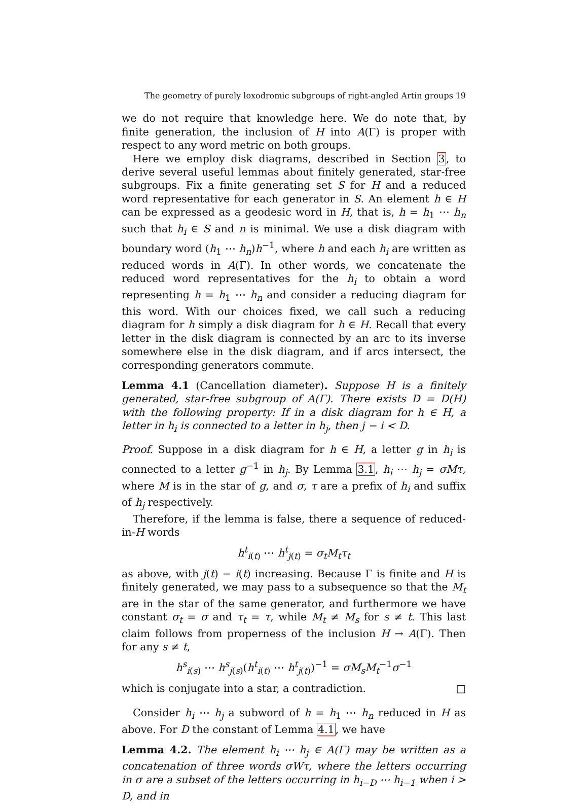The geometry of purely loxodromic subgroups of right-angled Artin groups 19
we do not require that knowledge here. We do note that, by finite generation, the inclusion of H into A(Γ) is proper with respect to any word metric on both groups.
Here we employ disk diagrams, described in Section 3, to derive several useful lemmas about finitely generated, star-free subgroups. Fix a finite generating set S for H and a reduced word representative for each generator in S. An element h ∈ H can be expressed as a geodesic word in H, that is, h = h<sub>1</sub> ⋯ h<sub>n</sub> such that h<sub>i</sub> ∈ S and n is minimal. We use a disk diagram with boundary word (h<sub>1</sub> ⋯ h<sub>n</sub>)h<sup>−1</sup>, where h and each h<sub>i</sub> are written as reduced words in A(Γ). In other words, we concatenate the reduced word representatives for the h<sub>i</sub> to obtain a word representing h = h<sub>1</sub> ⋯ h<sub>n</sub> and consider a reducing diagram for this word. With our choices fixed, we call such a reducing diagram for h simply a disk diagram for h ∈ H. Recall that every letter in the disk diagram is connected by an arc to its inverse somewhere else in the disk diagram, and if arcs intersect, the corresponding generators commute.
Lemma 4.1 (Cancellation diameter). Suppose H is a finitely generated, star-free subgroup of A(Γ). There exists D = D(H) with the following property: If in a disk diagram for h ∈ H, a letter in h<sub>i</sub> is connected to a letter in h<sub>j</sub>, then j − i < D.
Proof. Suppose in a disk diagram for h ∈ H, a letter g in h<sub>i</sub> is connected to a letter g<sup>−1</sup> in h<sub>j</sub>. By Lemma 3.1, h<sub>i</sub> ⋯ h<sub>j</sub> = σMτ, where M is in the star of g, and σ, τ are a prefix of h<sub>i</sub> and suffix of h<sub>j</sub> respectively.
Therefore, if the lemma is false, there a sequence of reduced-in-H words
h<sup>t</sup><sub>i(t)</sub> ⋯ h<sup>t</sup><sub>j(t)</sub> = σ<sub>t</sub>M<sub>t</sub>τ<sub>t</sub>
as above, with j(t) − i(t) increasing. Because Γ is finite and H is finitely generated, we may pass to a subsequence so that the M<sub>t</sub> are in the star of the same generator, and furthermore we have constant σ<sub>t</sub> = σ and τ<sub>t</sub> = τ, while M<sub>t</sub> ≠ M<sub>s</sub> for s ≠ t. This last claim follows from properness of the inclusion H → A(Γ). Then for any s ≠ t,
h<sup>s</sup><sub>i(s)</sub> ⋯ h<sup>s</sup><sub>j(s)</sub>(h<sup>t</sup><sub>i(t)</sub> ⋯ h<sup>t</sup><sub>j(t)</sub>)<sup>−1</sup> = σM<sub>s</sub>M<sub>t</sub><sup>−1</sup>σ<sup>−1</sup>
which is conjugate into a star, a contradiction. □
Consider h<sub>i</sub> ⋯ h<sub>j</sub> a subword of h = h<sub>1</sub> ⋯ h<sub>n</sub> reduced in H as above. For D the constant of Lemma 4.1, we have
Lemma 4.2. The element h<sub>i</sub> ⋯ h<sub>j</sub> ∈ A(Γ) may be written as a concatenation of three words σWτ, where the letters occurring in σ are a subset of the letters occurring in h<sub>i−D</sub> ⋯ h<sub>i−1</sub> when i > D, and in